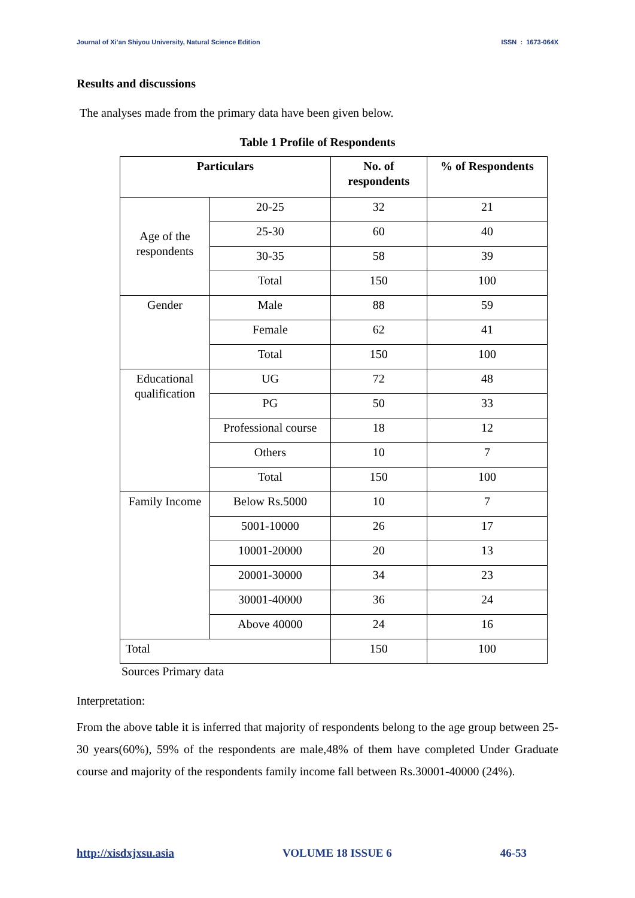Journal of Xi’an Shiyou University, Natural Science Edition ISSN : 1673-064X
Results and discussions
The analyses made from the primary data have been given below.
Table 1 Profile of Respondents
| Particulars | | No. of respondents | % of Respondents |
| --- | --- | --- | --- |
| Age of the respondents | 20-25 | 32 | 21 |
| | 25-30 | 60 | 40 |
| | 30-35 | 58 | 39 |
| | Total | 150 | 100 |
| Gender | Male | 88 | 59 |
| | Female | 62 | 41 |
| | Total | 150 | 100 |
| Educational qualification | UG | 72 | 48 |
| | PG | 50 | 33 |
| | Professional course | 18 | 12 |
| | Others | 10 | 7 |
| | Total | 150 | 100 |
| Family Income | Below Rs.5000 | 10 | 7 |
| | 5001-10000 | 26 | 17 |
| | 10001-20000 | 20 | 13 |
| | 20001-30000 | 34 | 23 |
| | 30001-40000 | 36 | 24 |
| | Above 40000 | 24 | 16 |
| Total | | 150 | 100 |
Sources Primary data
Interpretation:
From the above table it is inferred that majority of respondents belong to the age group between 25-30 years(60%), 59% of the respondents are male,48% of them have completed Under Graduate course and majority of the respondents family income fall between Rs.30001-40000 (24%).
http://xisdxjxsu.asia VOLUME 18 ISSUE 6 46-53